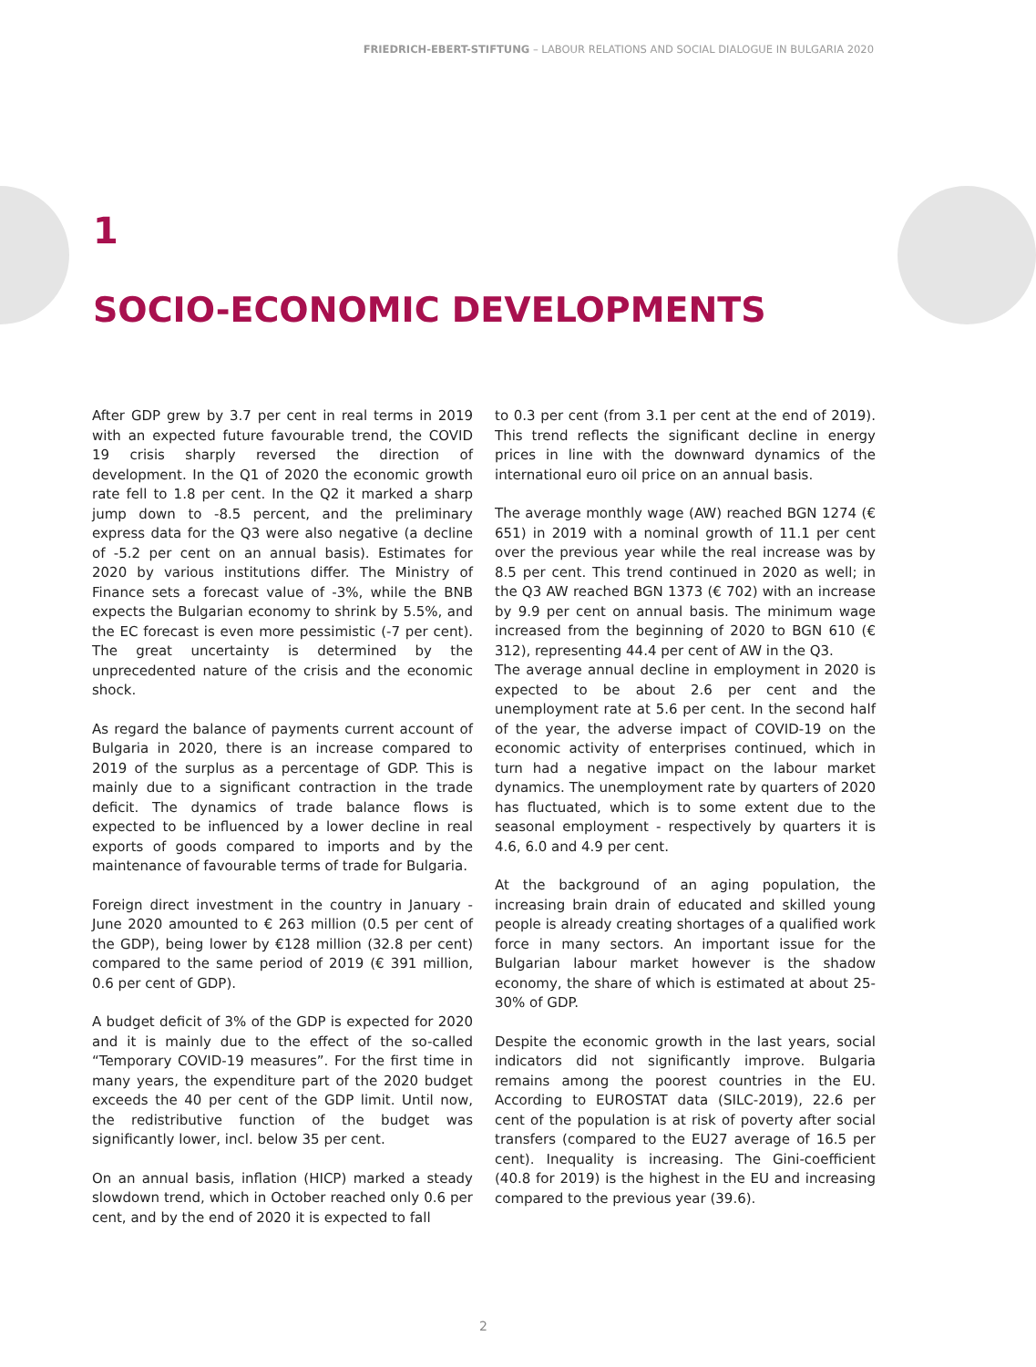FRIEDRICH-EBERT-STIFTUNG – LABOUR RELATIONS AND SOCIAL DIALOGUE IN BULGARIA 2020
1
SOCIO-ECONOMIC DEVELOPMENTS
After GDP grew by 3.7 per cent in real terms in 2019 with an expected future favourable trend, the COVID 19 crisis sharply reversed the direction of development. In the Q1 of 2020 the economic growth rate fell to 1.8 per cent. In the Q2 it marked a sharp jump down to -8.5 percent, and the preliminary express data for the Q3 were also negative (a decline of -5.2 per cent on an annual basis). Estimates for 2020 by various institutions differ. The Ministry of Finance sets a forecast value of -3%, while the BNB expects the Bulgarian economy to shrink by 5.5%, and the EC forecast is even more pessimistic (-7 per cent). The great uncertainty is determined by the unprecedented nature of the crisis and the economic shock.
As regard the balance of payments current account of Bulgaria in 2020, there is an increase compared to 2019 of the surplus as a percentage of GDP. This is mainly due to a significant contraction in the trade deficit. The dynamics of trade balance flows is expected to be influenced by a lower decline in real exports of goods compared to imports and by the maintenance of favourable terms of trade for Bulgaria.
Foreign direct investment in the country in January - June 2020 amounted to € 263 million (0.5 per cent of the GDP), being lower by €128 million (32.8 per cent) compared to the same period of 2019 (€ 391 million, 0.6 per cent of GDP).
A budget deficit of 3% of the GDP is expected for 2020 and it is mainly due to the effect of the so-called “Temporary COVID-19 measures”. For the first time in many years, the expenditure part of the 2020 budget exceeds the 40 per cent of the GDP limit. Until now, the redistributive function of the budget was significantly lower, incl. below 35 per cent.
On an annual basis, inflation (HICP) marked a steady slowdown trend, which in October reached only 0.6 per cent, and by the end of 2020 it is expected to fall
to 0.3 per cent (from 3.1 per cent at the end of 2019). This trend reflects the significant decline in energy prices in line with the downward dynamics of the international euro oil price on an annual basis.
The average monthly wage (AW) reached BGN 1274 (€ 651) in 2019 with a nominal growth of 11.1 per cent over the previous year while the real increase was by 8.5 per cent. This trend continued in 2020 as well; in the Q3 AW reached BGN 1373 (€ 702) with an increase by 9.9 per cent on annual basis. The minimum wage increased from the beginning of 2020 to BGN 610 (€ 312), representing 44.4 per cent of AW in the Q3.
The average annual decline in employment in 2020 is expected to be about 2.6 per cent and the unemployment rate at 5.6 per cent. In the second half of the year, the adverse impact of COVID-19 on the economic activity of enterprises continued, which in turn had a negative impact on the labour market dynamics. The unemployment rate by quarters of 2020 has fluctuated, which is to some extent due to the seasonal employment - respectively by quarters it is 4.6, 6.0 and 4.9 per cent.
At the background of an aging population, the increasing brain drain of educated and skilled young people is already creating shortages of a qualified work force in many sectors. An important issue for the Bulgarian labour market however is the shadow economy, the share of which is estimated at about 25-30% of GDP.
Despite the economic growth in the last years, social indicators did not significantly improve. Bulgaria remains among the poorest countries in the EU. According to EUROSTAT data (SILC-2019), 22.6 per cent of the population is at risk of poverty after social transfers (compared to the EU27 average of 16.5 per cent). Inequality is increasing. The Gini-coefficient (40.8 for 2019) is the highest in the EU and increasing compared to the previous year (39.6).
2